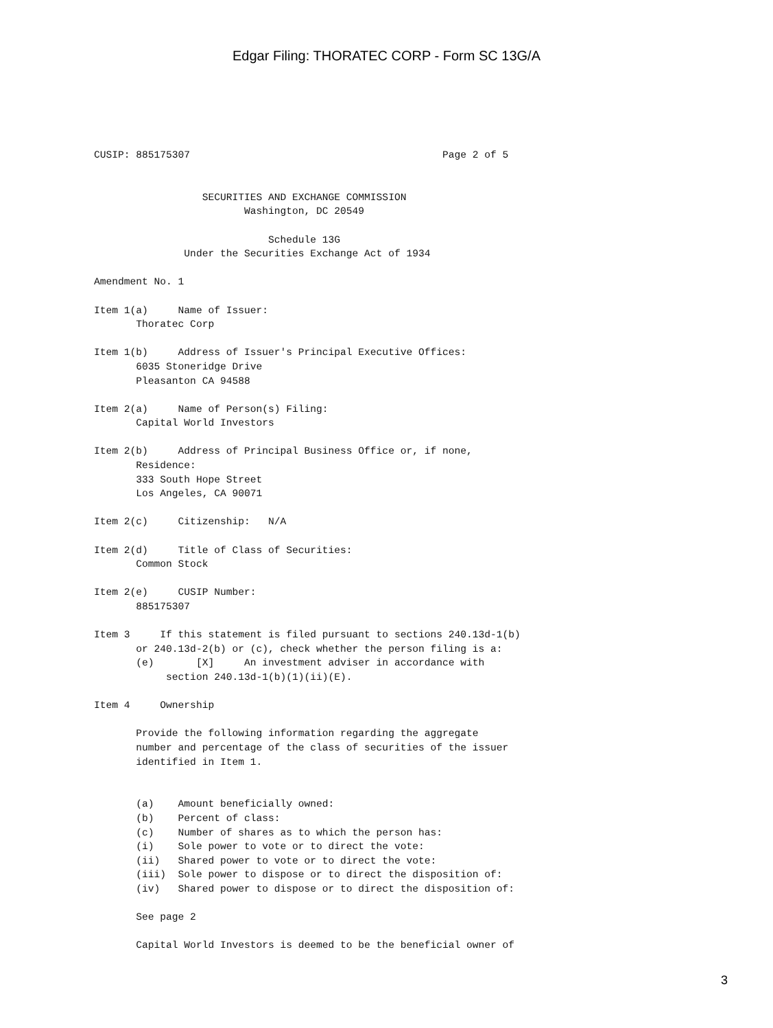Edgar Filing: THORATEC CORP - Form SC 13G/A
CUSIP: 885175307                                          Page 2 of 5


                  SECURITIES AND EXCHANGE COMMISSION
                         Washington, DC 20549

                             Schedule 13G
               Under the Securities Exchange Act of 1934

Amendment No. 1

Item 1(a)     Name of Issuer:
       Thoratec Corp

Item 1(b)     Address of Issuer's Principal Executive Offices:
       6035 Stoneridge Drive
       Pleasanton CA 94588

Item 2(a)     Name of Person(s) Filing:
       Capital World Investors

Item 2(b)     Address of Principal Business Office or, if none,
       Residence:
       333 South Hope Street
       Los Angeles, CA 90071

Item 2(c)     Citizenship:   N/A

Item 2(d)     Title of Class of Securities:
       Common Stock

Item 2(e)     CUSIP Number:
       885175307

Item 3     If this statement is filed pursuant to sections 240.13d-1(b)
       or 240.13d-2(b) or (c), check whether the person filing is a:
       (e)       [X]     An investment adviser in accordance with
            section 240.13d-1(b)(1)(ii)(E).

Item 4     Ownership

       Provide the following information regarding the aggregate
       number and percentage of the class of securities of the issuer
       identified in Item 1.


       (a)    Amount beneficially owned:
       (b)    Percent of class:
       (c)    Number of shares as to which the person has:
       (i)    Sole power to vote or to direct the vote:
       (ii)   Shared power to vote or to direct the vote:
       (iii)  Sole power to dispose or to direct the disposition of:
       (iv)   Shared power to dispose or to direct the disposition of:

       See page 2

       Capital World Investors is deemed to be the beneficial owner of
3